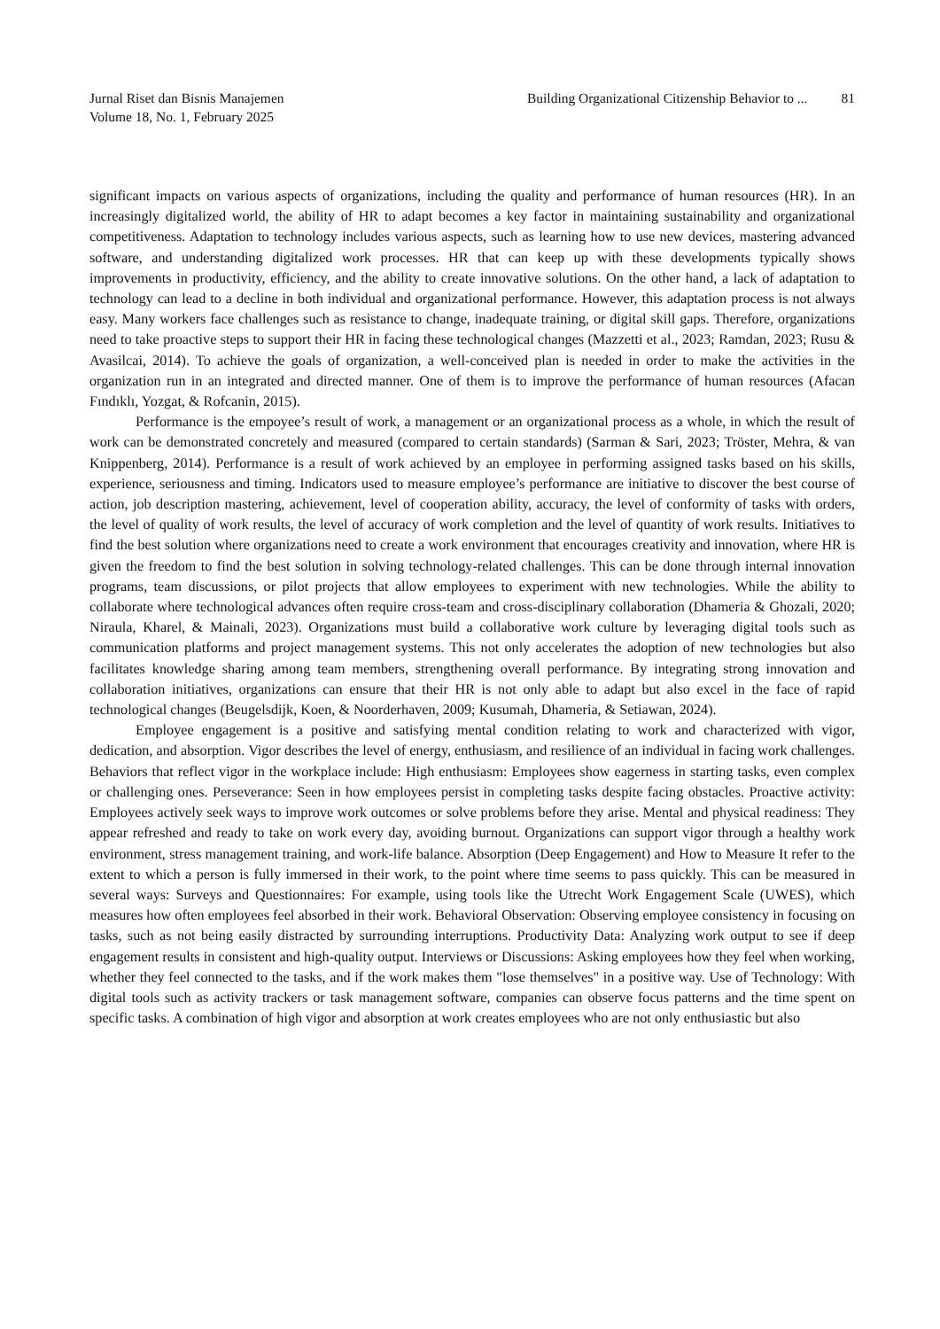Jurnal Riset dan Bisnis Manajemen
Volume 18, No. 1, February 2025
Building Organizational Citizenship Behavior to ... 81
significant impacts on various aspects of organizations, including the quality and performance of human resources (HR). In an increasingly digitalized world, the ability of HR to adapt becomes a key factor in maintaining sustainability and organizational competitiveness. Adaptation to technology includes various aspects, such as learning how to use new devices, mastering advanced software, and understanding digitalized work processes. HR that can keep up with these developments typically shows improvements in productivity, efficiency, and the ability to create innovative solutions. On the other hand, a lack of adaptation to technology can lead to a decline in both individual and organizational performance. However, this adaptation process is not always easy. Many workers face challenges such as resistance to change, inadequate training, or digital skill gaps. Therefore, organizations need to take proactive steps to support their HR in facing these technological changes (Mazzetti et al., 2023; Ramdan, 2023; Rusu & Avasilcai, 2014). To achieve the goals of organization, a well-conceived plan is needed in order to make the activities in the organization run in an integrated and directed manner. One of them is to improve the performance of human resources (Afacan Fındıklı, Yozgat, & Rofcanin, 2015).
Performance is the empoyee’s result of work, a management or an organizational process as a whole, in which the result of work can be demonstrated concretely and measured (compared to certain standards) (Sarman & Sari, 2023; Tröster, Mehra, & van Knippenberg, 2014). Performance is a result of work achieved by an employee in performing assigned tasks based on his skills, experience, seriousness and timing. Indicators used to measure employee’s performance are initiative to discover the best course of action, job description mastering, achievement, level of cooperation ability, accuracy, the level of conformity of tasks with orders, the level of quality of work results, the level of accuracy of work completion and the level of quantity of work results. Initiatives to find the best solution where organizations need to create a work environment that encourages creativity and innovation, where HR is given the freedom to find the best solution in solving technology-related challenges. This can be done through internal innovation programs, team discussions, or pilot projects that allow employees to experiment with new technologies. While the ability to collaborate where technological advances often require cross-team and cross-disciplinary collaboration (Dhameria & Ghozali, 2020; Niraula, Kharel, & Mainali, 2023). Organizations must build a collaborative work culture by leveraging digital tools such as communication platforms and project management systems. This not only accelerates the adoption of new technologies but also facilitates knowledge sharing among team members, strengthening overall performance. By integrating strong innovation and collaboration initiatives, organizations can ensure that their HR is not only able to adapt but also excel in the face of rapid technological changes (Beugelsdijk, Koen, & Noorderhaven, 2009; Kusumah, Dhameria, & Setiawan, 2024).
Employee engagement is a positive and satisfying mental condition relating to work and characterized with vigor, dedication, and absorption. Vigor describes the level of energy, enthusiasm, and resilience of an individual in facing work challenges. Behaviors that reflect vigor in the workplace include: High enthusiasm: Employees show eagerness in starting tasks, even complex or challenging ones. Perseverance: Seen in how employees persist in completing tasks despite facing obstacles. Proactive activity: Employees actively seek ways to improve work outcomes or solve problems before they arise. Mental and physical readiness: They appear refreshed and ready to take on work every day, avoiding burnout. Organizations can support vigor through a healthy work environment, stress management training, and work-life balance. Absorption (Deep Engagement) and How to Measure It refer to the extent to which a person is fully immersed in their work, to the point where time seems to pass quickly. This can be measured in several ways: Surveys and Questionnaires: For example, using tools like the Utrecht Work Engagement Scale (UWES), which measures how often employees feel absorbed in their work. Behavioral Observation: Observing employee consistency in focusing on tasks, such as not being easily distracted by surrounding interruptions. Productivity Data: Analyzing work output to see if deep engagement results in consistent and high-quality output. Interviews or Discussions: Asking employees how they feel when working, whether they feel connected to the tasks, and if the work makes them "lose themselves" in a positive way. Use of Technology: With digital tools such as activity trackers or task management software, companies can observe focus patterns and the time spent on specific tasks. A combination of high vigor and absorption at work creates employees who are not only enthusiastic but also